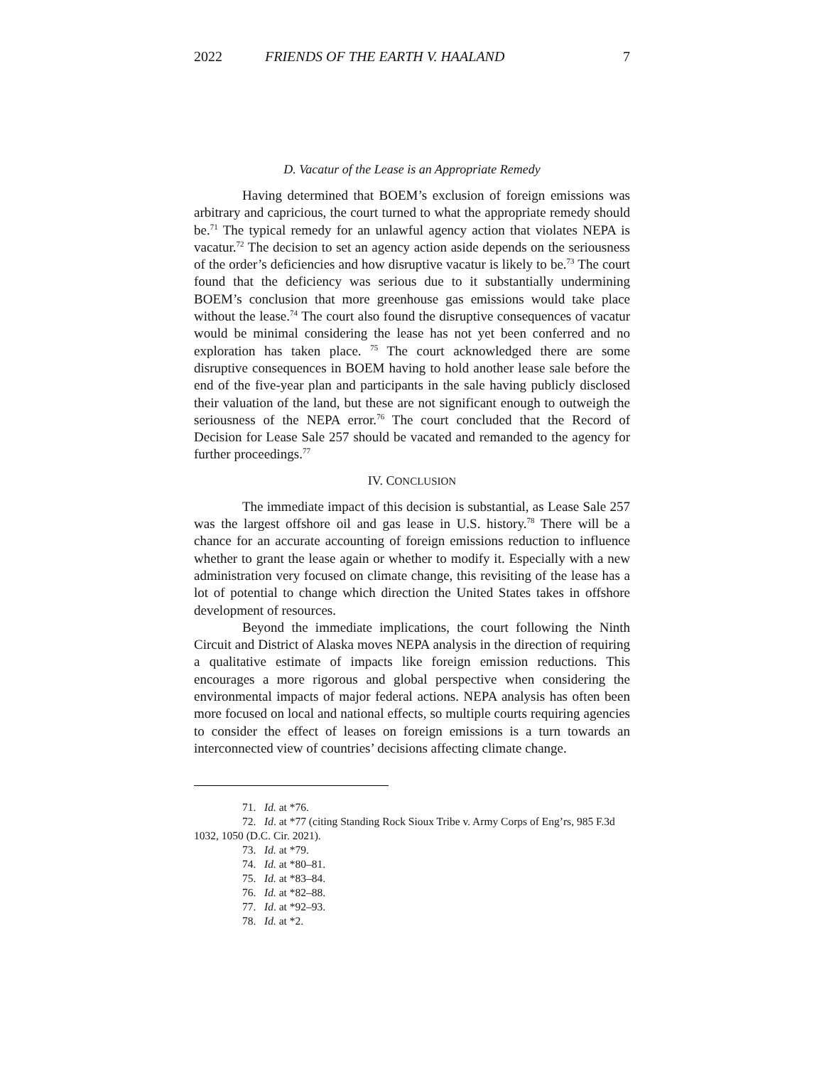2022 FRIENDS OF THE EARTH V. HAALAND 7
D. Vacatur of the Lease is an Appropriate Remedy
Having determined that BOEM’s exclusion of foreign emissions was arbitrary and capricious, the court turned to what the appropriate remedy should be.<sup>71</sup> The typical remedy for an unlawful agency action that violates NEPA is vacatur.<sup>72</sup> The decision to set an agency action aside depends on the seriousness of the order’s deficiencies and how disruptive vacatur is likely to be.<sup>73</sup> The court found that the deficiency was serious due to it substantially undermining BOEM’s conclusion that more greenhouse gas emissions would take place without the lease.<sup>74</sup> The court also found the disruptive consequences of vacatur would be minimal considering the lease has not yet been conferred and no exploration has taken place. <sup>75</sup> The court acknowledged there are some disruptive consequences in BOEM having to hold another lease sale before the end of the five-year plan and participants in the sale having publicly disclosed their valuation of the land, but these are not significant enough to outweigh the seriousness of the NEPA error.<sup>76</sup> The court concluded that the Record of Decision for Lease Sale 257 should be vacated and remanded to the agency for further proceedings.<sup>77</sup>
IV. CONCLUSION
The immediate impact of this decision is substantial, as Lease Sale 257 was the largest offshore oil and gas lease in U.S. history.<sup>78</sup> There will be a chance for an accurate accounting of foreign emissions reduction to influence whether to grant the lease again or whether to modify it. Especially with a new administration very focused on climate change, this revisiting of the lease has a lot of potential to change which direction the United States takes in offshore development of resources.
Beyond the immediate implications, the court following the Ninth Circuit and District of Alaska moves NEPA analysis in the direction of requiring a qualitative estimate of impacts like foreign emission reductions. This encourages a more rigorous and global perspective when considering the environmental impacts of major federal actions. NEPA analysis has often been more focused on local and national effects, so multiple courts requiring agencies to consider the effect of leases on foreign emissions is a turn towards an interconnected view of countries’ decisions affecting climate change.
71. Id. at *76.
72. Id. at *77 (citing Standing Rock Sioux Tribe v. Army Corps of Eng’rs, 985 F.3d 1032, 1050 (D.C. Cir. 2021).
73. Id. at *79.
74. Id. at *80–81.
75. Id. at *83–84.
76. Id. at *82–88.
77. Id. at *92–93.
78. Id. at *2.